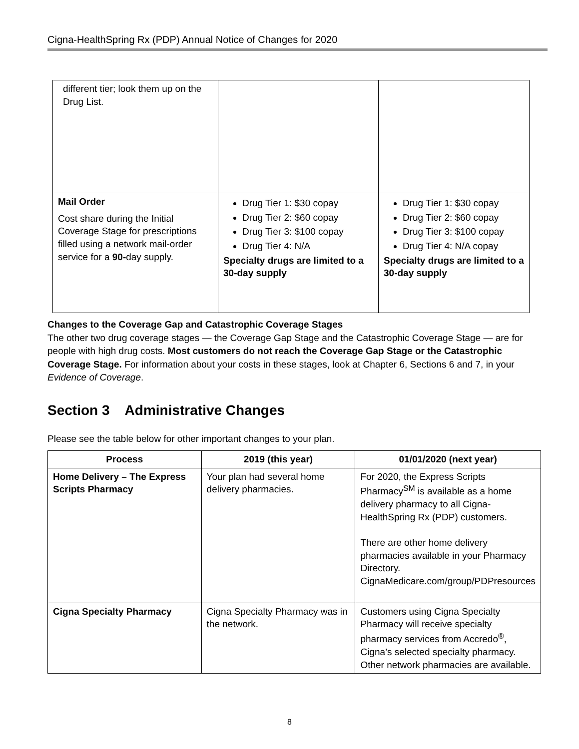Cigna-HealthSpring Rx (PDP) Annual Notice of Changes for 2020
| different tier; look them up on the Drug List. | | |
| Mail Order Cost share during the Initial Coverage Stage for prescriptions filled using a network mail-order service for a 90- day supply. | Drug Tier 1: $30 copay Drug Tier 2: $60 copay Drug Tier 3: $100 copay Drug Tier 4: N/A Specialty drugs are limited to a 30-day supply | Drug Tier 1: $30 copay Drug Tier 2: $60 copay Drug Tier 3: $100 copay Drug Tier 4: N/A copay Specialty drugs are limited to a 30-day supply |
Changes to the Coverage Gap and Catastrophic Coverage Stages
The other two drug coverage stages — the Coverage Gap Stage and the Catastrophic Coverage Stage — are for people with high drug costs. Most customers do not reach the Coverage Gap Stage or the Catastrophic Coverage Stage. For information about your costs in these stages, look at Chapter 6, Sections 6 and 7, in your Evidence of Coverage.
Section 3 Administrative Changes
Please see the table below for other important changes to your plan.
| Process | 2019 (this year) | 01/01/2020 (next year) |
| --- | --- | --- |
| Home Delivery – The Express Scripts Pharmacy | Your plan had several home delivery pharmacies. | For 2020, the Express Scripts Pharmacy<sup>SM</sup> is available as a home delivery pharmacy to all Cigna-HealthSpring Rx (PDP) customers. There are other home delivery pharmacies available in your Pharmacy Directory. CignaMedicare.com/group/PDPresources |
| Cigna Specialty Pharmacy | Cigna Specialty Pharmacy was in the network. | Customers using Cigna Specialty Pharmacy will receive specialty pharmacy services from Accredo<sup>®</sup>, Cigna’s selected specialty pharmacy. Other network pharmacies are available. |
8